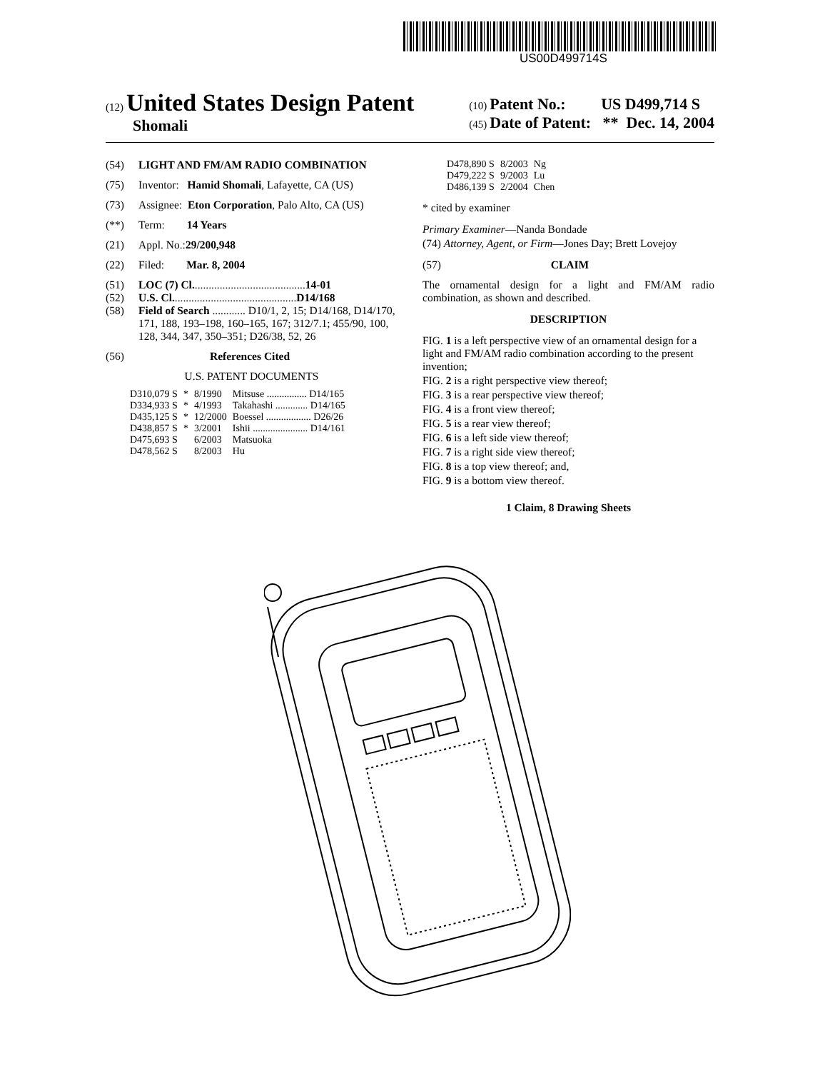US00D499714S
(12) United States Design Patent
Shomali
(10) Patent No.: US D499,714 S
(45) Date of Patent: ** Dec. 14, 2004
(54) LIGHT AND FM/AM RADIO COMBINATION
(75) Inventor: Hamid Shomali, Lafayette, CA (US)
(73) Assignee: Eton Corporation, Palo Alto, CA (US)
(**) Term: 14 Years
(21) Appl. No.: 29/200,948
(22) Filed: Mar. 8, 2004
(51) LOC (7) Cl. ........................................ 14-01
(52) U.S. Cl. ............................................ D14/168
(58) Field of Search ............ D10/1, 2, 15; D14/168, D14/170, 171, 188, 193–198, 160–165, 167; 312/7.1; 455/90, 100, 128, 344, 347, 350–351; D26/38, 52, 26
(56) References Cited
U.S. PATENT DOCUMENTS
| D310,079 S | * | 8/1990 | Mitsuse ................ D14/165 |
| D334,933 S | * | 4/1993 | Takahashi ............. D14/165 |
| D435,125 S | * | 12/2000 | Boessel .................. D26/26 |
| D438,857 S | * | 3/2001 | Ishii ...................... D14/161 |
| D475,693 S | | 6/2003 | Matsuoka |
| D478,562 S | | 8/2003 | Hu |
| D478,890 S | 8/2003 | Ng |
| D479,222 S | 9/2003 | Lu |
| D486,139 S | 2/2004 | Chen |
* cited by examiner
Primary Examiner—Nanda Bondade
(74) Attorney, Agent, or Firm—Jones Day; Brett Lovejoy
(57) CLAIM
The ornamental design for a light and FM/AM radio combination, as shown and described.
DESCRIPTION
FIG. 1 is a left perspective view of an ornamental design for a light and FM/AM radio combination according to the present invention;
FIG. 2 is a right perspective view thereof;
FIG. 3 is a rear perspective view thereof;
FIG. 4 is a front view thereof;
FIG. 5 is a rear view thereof;
FIG. 6 is a left side view thereof;
FIG. 7 is a right side view thereof;
FIG. 8 is a top view thereof; and,
FIG. 9 is a bottom view thereof.
1 Claim, 8 Drawing Sheets